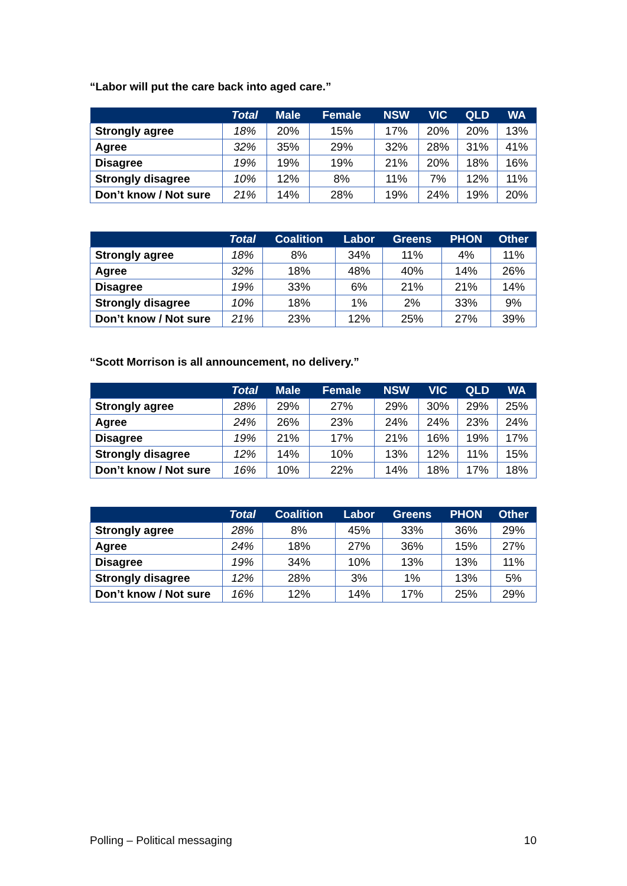“Labor will put the care back into aged care.”
| | Total | Male | Female | NSW | VIC | QLD | WA |
| --- | --- | --- | --- | --- | --- | --- | --- |
| Strongly agree | 18% | 20% | 15% | 17% | 20% | 20% | 13% |
| Agree | 32% | 35% | 29% | 32% | 28% | 31% | 41% |
| Disagree | 19% | 19% | 19% | 21% | 20% | 18% | 16% |
| Strongly disagree | 10% | 12% | 8% | 11% | 7% | 12% | 11% |
| Don’t know / Not sure | 21% | 14% | 28% | 19% | 24% | 19% | 20% |
| | Total | Coalition | Labor | Greens | PHON | Other |
| --- | --- | --- | --- | --- | --- | --- |
| Strongly agree | 18% | 8% | 34% | 11% | 4% | 11% |
| Agree | 32% | 18% | 48% | 40% | 14% | 26% |
| Disagree | 19% | 33% | 6% | 21% | 21% | 14% |
| Strongly disagree | 10% | 18% | 1% | 2% | 33% | 9% |
| Don’t know / Not sure | 21% | 23% | 12% | 25% | 27% | 39% |
“Scott Morrison is all announcement, no delivery.”
| | Total | Male | Female | NSW | VIC | QLD | WA |
| --- | --- | --- | --- | --- | --- | --- | --- |
| Strongly agree | 28% | 29% | 27% | 29% | 30% | 29% | 25% |
| Agree | 24% | 26% | 23% | 24% | 24% | 23% | 24% |
| Disagree | 19% | 21% | 17% | 21% | 16% | 19% | 17% |
| Strongly disagree | 12% | 14% | 10% | 13% | 12% | 11% | 15% |
| Don’t know / Not sure | 16% | 10% | 22% | 14% | 18% | 17% | 18% |
| | Total | Coalition | Labor | Greens | PHON | Other |
| --- | --- | --- | --- | --- | --- | --- |
| Strongly agree | 28% | 8% | 45% | 33% | 36% | 29% |
| Agree | 24% | 18% | 27% | 36% | 15% | 27% |
| Disagree | 19% | 34% | 10% | 13% | 13% | 11% |
| Strongly disagree | 12% | 28% | 3% | 1% | 13% | 5% |
| Don’t know / Not sure | 16% | 12% | 14% | 17% | 25% | 29% |
Polling – Political messaging 10